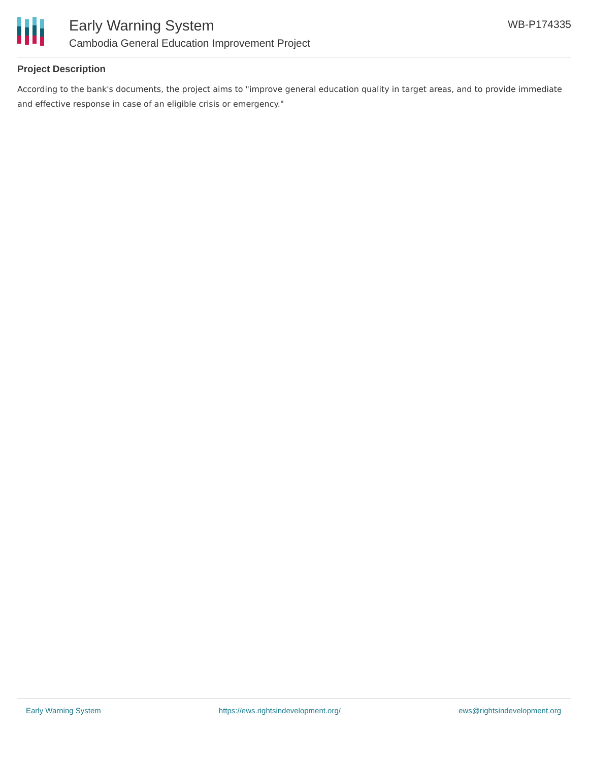Early Warning System
Cambodia General Education Improvement Project
WB-P174335
Project Description
According to the bank's documents, the project aims to "improve general education quality in target areas, and to provide immediate and effective response in case of an eligible crisis or emergency."
Early Warning System https://ews.rightsindevelopment.org/ ews@rightsindevelopment.org